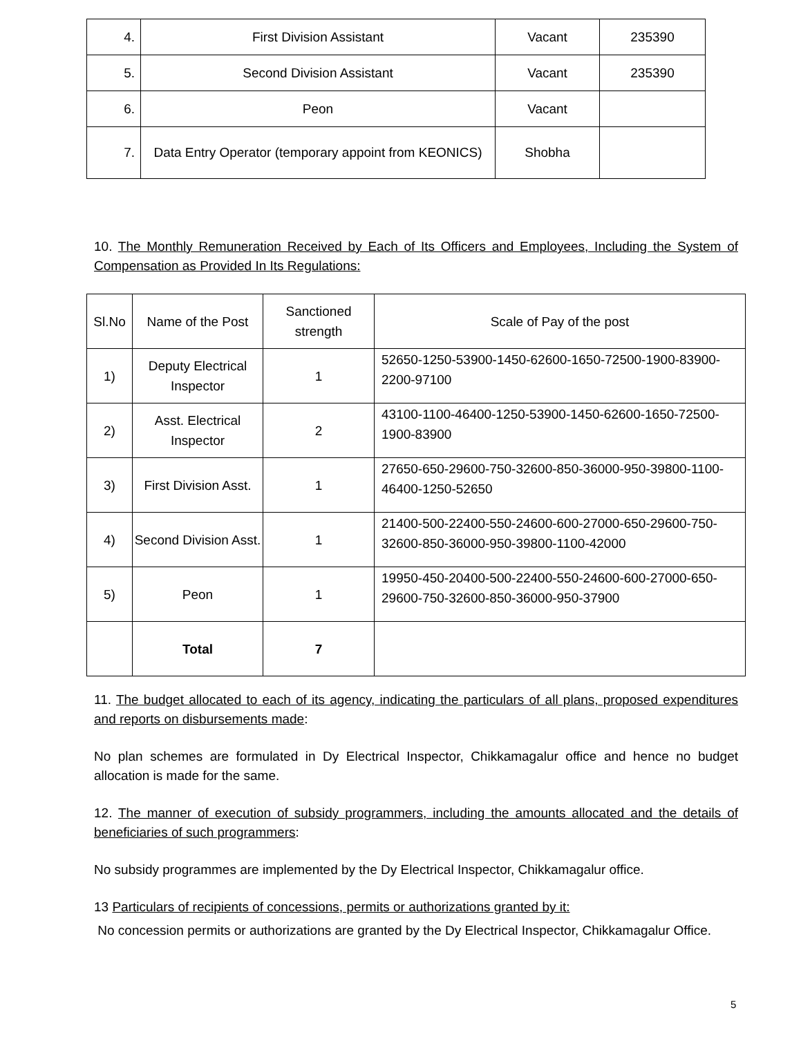| 4. | First Division Assistant | Vacant | 235390 |
| 5. | Second Division Assistant | Vacant | 235390 |
| 6. | Peon | Vacant | |
| 7. | Data Entry Operator (temporary appoint from KEONICS) | Shobha | |
10. The Monthly Remuneration Received by Each of Its Officers and Employees, Including the System of Compensation as Provided In Its Regulations:
| Sl.No | Name of the Post | Sanctioned strength | Scale of Pay of the post |
| --- | --- | --- | --- |
| 1) | Deputy Electrical Inspector | 1 | 52650-1250-53900-1450-62600-1650-72500-1900-83900-2200-97100 |
| 2) | Asst. Electrical Inspector | 2 | 43100-1100-46400-1250-53900-1450-62600-1650-72500-1900-83900 |
| 3) | First Division Asst. | 1 | 27650-650-29600-750-32600-850-36000-950-39800-1100-46400-1250-52650 |
| 4) | Second Division Asst. | 1 | 21400-500-22400-550-24600-600-27000-650-29600-750-32600-850-36000-950-39800-1100-42000 |
| 5) | Peon | 1 | 19950-450-20400-500-22400-550-24600-600-27000-650-29600-750-32600-850-36000-950-37900 |
| | Total | 7 | |
11. The budget allocated to each of its agency, indicating the particulars of all plans, proposed expenditures and reports on disbursements made:
No plan schemes are formulated in Dy Electrical Inspector, Chikkamagalur office and hence no budget allocation is made for the same.
12. The manner of execution of subsidy programmers, including the amounts allocated and the details of beneficiaries of such programmers:
No subsidy programmes are implemented by the Dy Electrical Inspector, Chikkamagalur office.
13 Particulars of recipients of concessions, permits or authorizations granted by it:
No concession permits or authorizations are granted by the Dy Electrical Inspector, Chikkamagalur Office.
5